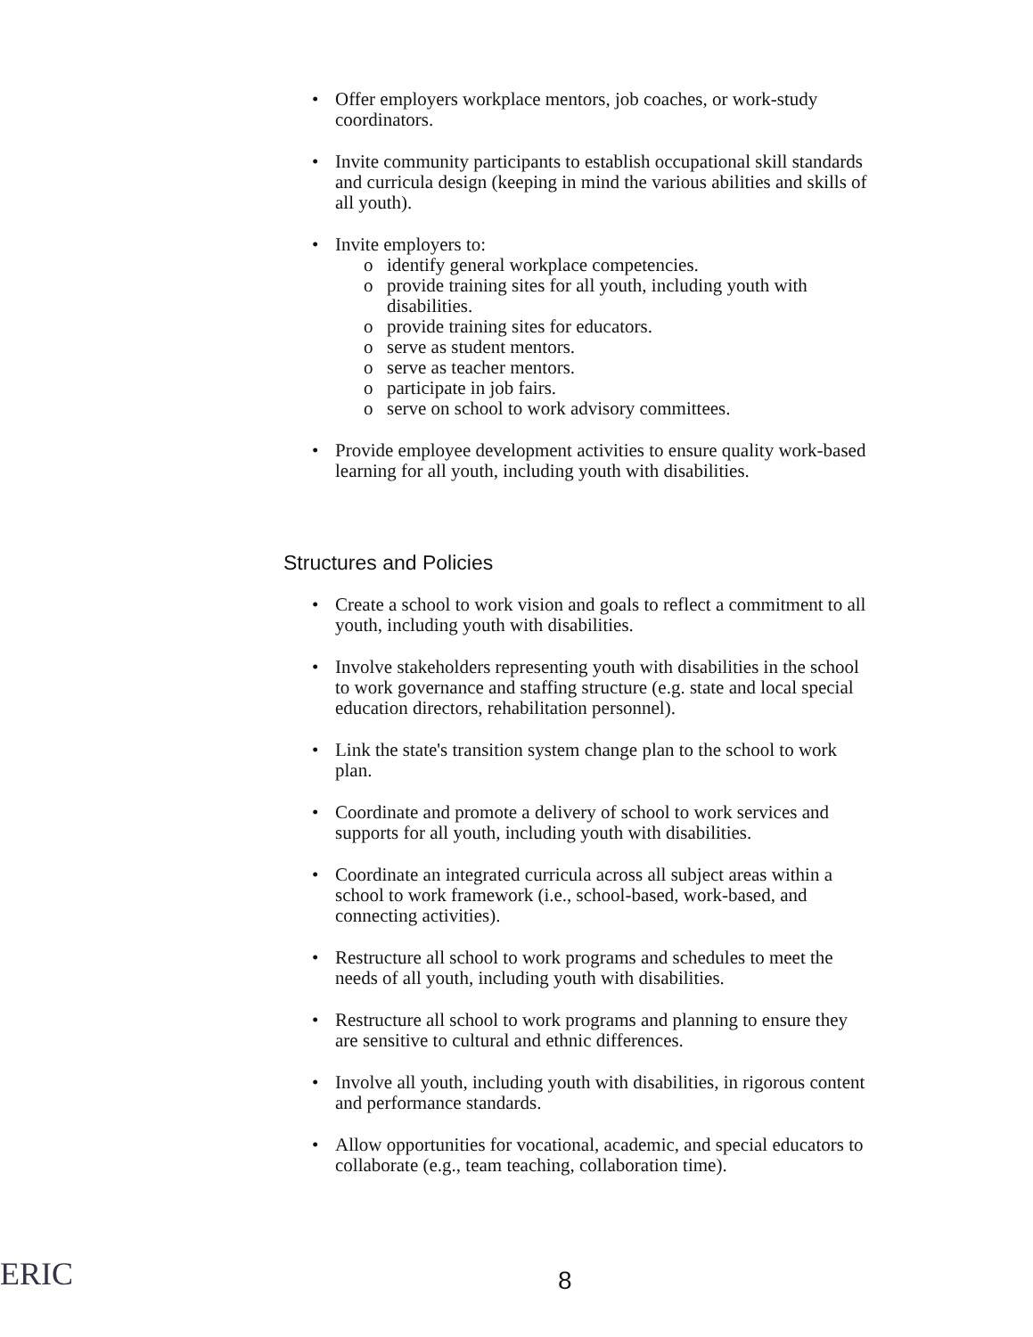• Offer employers workplace mentors, job coaches, or work-study coordinators.
• Invite community participants to establish occupational skill standards and curricula design (keeping in mind the various abilities and skills of all youth).
• Invite employers to:
o identify general workplace competencies.
o provide training sites for all youth, including youth with disabilities.
o provide training sites for educators.
o serve as student mentors.
o serve as teacher mentors.
o participate in job fairs.
o serve on school to work advisory committees.
• Provide employee development activities to ensure quality work-based learning for all youth, including youth with disabilities.
Structures and Policies
• Create a school to work vision and goals to reflect a commitment to all youth, including youth with disabilities.
• Involve stakeholders representing youth with disabilities in the school to work governance and staffing structure (e.g. state and local special education directors, rehabilitation personnel).
• Link the state's transition system change plan to the school to work plan.
• Coordinate and promote a delivery of school to work services and supports for all youth, including youth with disabilities.
• Coordinate an integrated curricula across all subject areas within a school to work framework (i.e., school-based, work-based, and connecting activities).
• Restructure all school to work programs and schedules to meet the needs of all youth, including youth with disabilities.
• Restructure all school to work programs and planning to ensure they are sensitive to cultural and ethnic differences.
• Involve all youth, including youth with disabilities, in rigorous content and performance standards.
• Allow opportunities for vocational, academic, and special educators to collaborate (e.g., team teaching, collaboration time).
ERIC 8